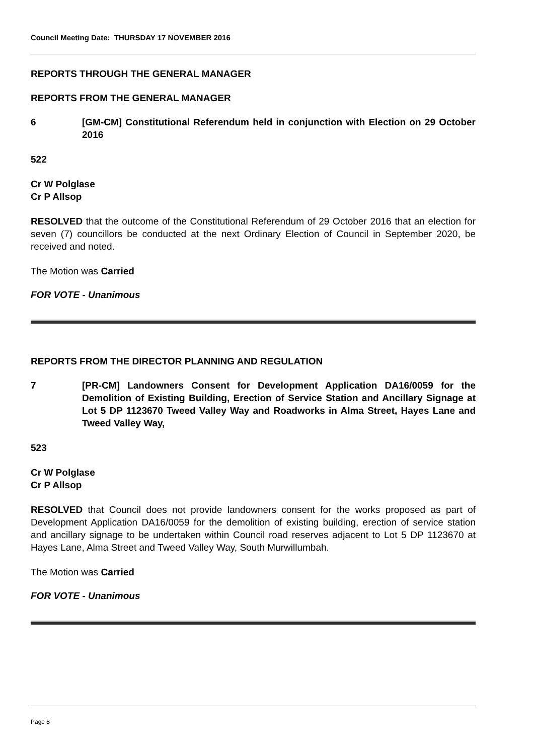Council Meeting Date: THURSDAY 17 NOVEMBER 2016
REPORTS THROUGH THE GENERAL MANAGER
REPORTS FROM THE GENERAL MANAGER
6 [GM-CM] Constitutional Referendum held in conjunction with Election on 29 October 2016
522
Cr W Polglase
Cr P Allsop
RESOLVED that the outcome of the Constitutional Referendum of 29 October 2016 that an election for seven (7) councillors be conducted at the next Ordinary Election of Council in September 2020, be received and noted.
The Motion was Carried
FOR VOTE - Unanimous
REPORTS FROM THE DIRECTOR PLANNING AND REGULATION
7 [PR-CM] Landowners Consent for Development Application DA16/0059 for the Demolition of Existing Building, Erection of Service Station and Ancillary Signage at Lot 5 DP 1123670 Tweed Valley Way and Roadworks in Alma Street, Hayes Lane and Tweed Valley Way,
523
Cr W Polglase
Cr P Allsop
RESOLVED that Council does not provide landowners consent for the works proposed as part of Development Application DA16/0059 for the demolition of existing building, erection of service station and ancillary signage to be undertaken within Council road reserves adjacent to Lot 5 DP 1123670 at Hayes Lane, Alma Street and Tweed Valley Way, South Murwillumbah.
The Motion was Carried
FOR VOTE - Unanimous
Page 8